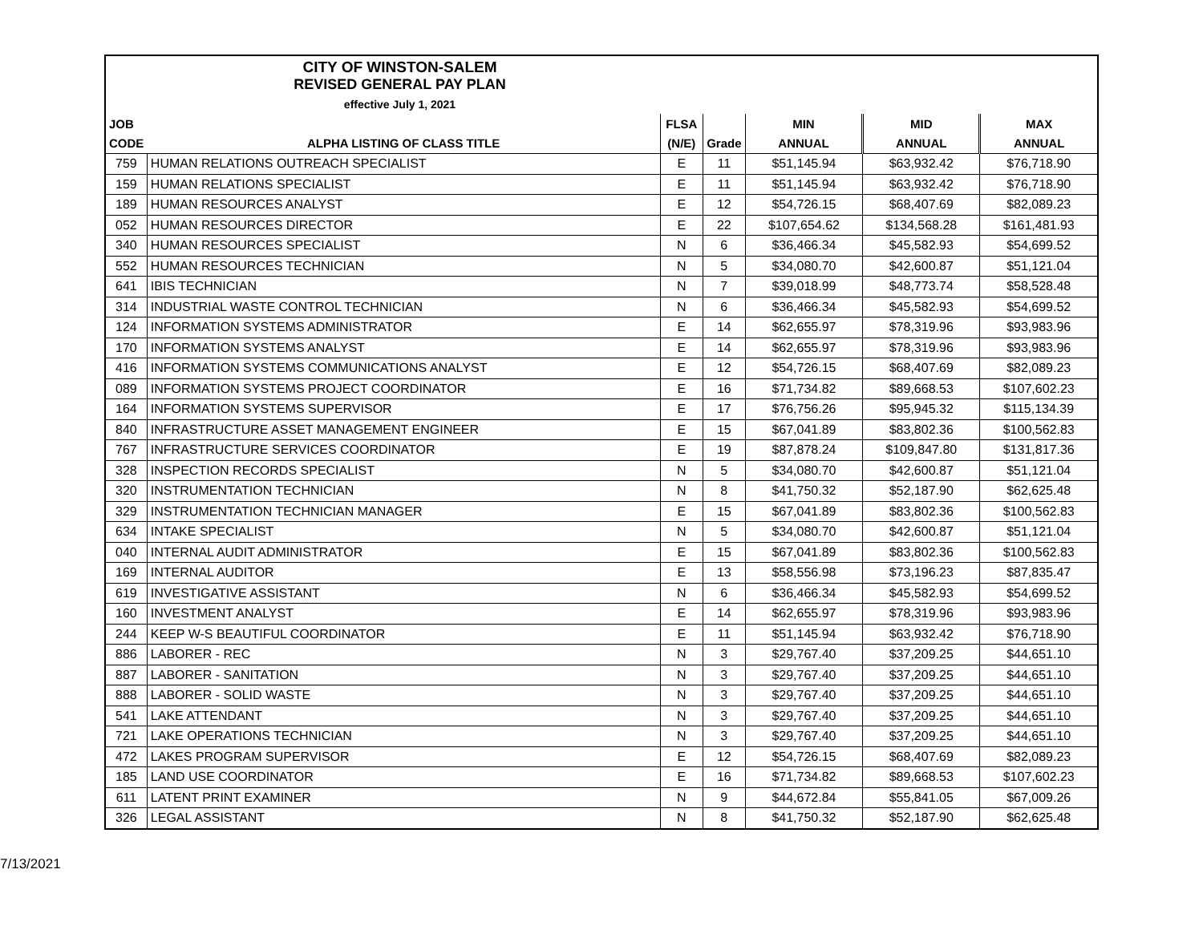| CITY OF WINSTON-SALEM REVISED GENERAL PAY PLAN effective July 1, 2021 | | | | | | |
| JOB | | FLSA | | MIN | MID | MAX |
| CODE | ALPHA LISTING OF CLASS TITLE | (N/E) | Grade | ANNUAL | ANNUAL | ANNUAL |
| 759 | HUMAN RELATIONS OUTREACH SPECIALIST | E | 11 | $51,145.94 | $63,932.42 | $76,718.90 |
| 159 | HUMAN RELATIONS SPECIALIST | E | 11 | $51,145.94 | $63,932.42 | $76,718.90 |
| 189 | HUMAN RESOURCES ANALYST | E | 12 | $54,726.15 | $68,407.69 | $82,089.23 |
| 052 | HUMAN RESOURCES DIRECTOR | E | 22 | $107,654.62 | $134,568.28 | $161,481.93 |
| 340 | HUMAN RESOURCES SPECIALIST | N | 6 | $36,466.34 | $45,582.93 | $54,699.52 |
| 552 | HUMAN RESOURCES TECHNICIAN | N | 5 | $34,080.70 | $42,600.87 | $51,121.04 |
| 641 | IBIS TECHNICIAN | N | 7 | $39,018.99 | $48,773.74 | $58,528.48 |
| 314 | INDUSTRIAL WASTE CONTROL TECHNICIAN | N | 6 | $36,466.34 | $45,582.93 | $54,699.52 |
| 124 | INFORMATION SYSTEMS ADMINISTRATOR | E | 14 | $62,655.97 | $78,319.96 | $93,983.96 |
| 170 | INFORMATION SYSTEMS ANALYST | E | 14 | $62,655.97 | $78,319.96 | $93,983.96 |
| 416 | INFORMATION SYSTEMS COMMUNICATIONS ANALYST | E | 12 | $54,726.15 | $68,407.69 | $82,089.23 |
| 089 | INFORMATION SYSTEMS PROJECT COORDINATOR | E | 16 | $71,734.82 | $89,668.53 | $107,602.23 |
| 164 | INFORMATION SYSTEMS SUPERVISOR | E | 17 | $76,756.26 | $95,945.32 | $115,134.39 |
| 840 | INFRASTRUCTURE ASSET MANAGEMENT ENGINEER | E | 15 | $67,041.89 | $83,802.36 | $100,562.83 |
| 767 | INFRASTRUCTURE SERVICES COORDINATOR | E | 19 | $87,878.24 | $109,847.80 | $131,817.36 |
| 328 | INSPECTION RECORDS SPECIALIST | N | 5 | $34,080.70 | $42,600.87 | $51,121.04 |
| 320 | INSTRUMENTATION TECHNICIAN | N | 8 | $41,750.32 | $52,187.90 | $62,625.48 |
| 329 | INSTRUMENTATION TECHNICIAN MANAGER | E | 15 | $67,041.89 | $83,802.36 | $100,562.83 |
| 634 | INTAKE SPECIALIST | N | 5 | $34,080.70 | $42,600.87 | $51,121.04 |
| 040 | INTERNAL AUDIT ADMINISTRATOR | E | 15 | $67,041.89 | $83,802.36 | $100,562.83 |
| 169 | INTERNAL AUDITOR | E | 13 | $58,556.98 | $73,196.23 | $87,835.47 |
| 619 | INVESTIGATIVE ASSISTANT | N | 6 | $36,466.34 | $45,582.93 | $54,699.52 |
| 160 | INVESTMENT ANALYST | E | 14 | $62,655.97 | $78,319.96 | $93,983.96 |
| 244 | KEEP W-S BEAUTIFUL COORDINATOR | E | 11 | $51,145.94 | $63,932.42 | $76,718.90 |
| 886 | LABORER - REC | N | 3 | $29,767.40 | $37,209.25 | $44,651.10 |
| 887 | LABORER - SANITATION | N | 3 | $29,767.40 | $37,209.25 | $44,651.10 |
| 888 | LABORER - SOLID WASTE | N | 3 | $29,767.40 | $37,209.25 | $44,651.10 |
| 541 | LAKE ATTENDANT | N | 3 | $29,767.40 | $37,209.25 | $44,651.10 |
| 721 | LAKE OPERATIONS TECHNICIAN | N | 3 | $29,767.40 | $37,209.25 | $44,651.10 |
| 472 | LAKES PROGRAM SUPERVISOR | E | 12 | $54,726.15 | $68,407.69 | $82,089.23 |
| 185 | LAND USE COORDINATOR | E | 16 | $71,734.82 | $89,668.53 | $107,602.23 |
| 611 | LATENT PRINT EXAMINER | N | 9 | $44,672.84 | $55,841.05 | $67,009.26 |
| 326 | LEGAL ASSISTANT | N | 8 | $41,750.32 | $52,187.90 | $62,625.48 |
7/13/2021